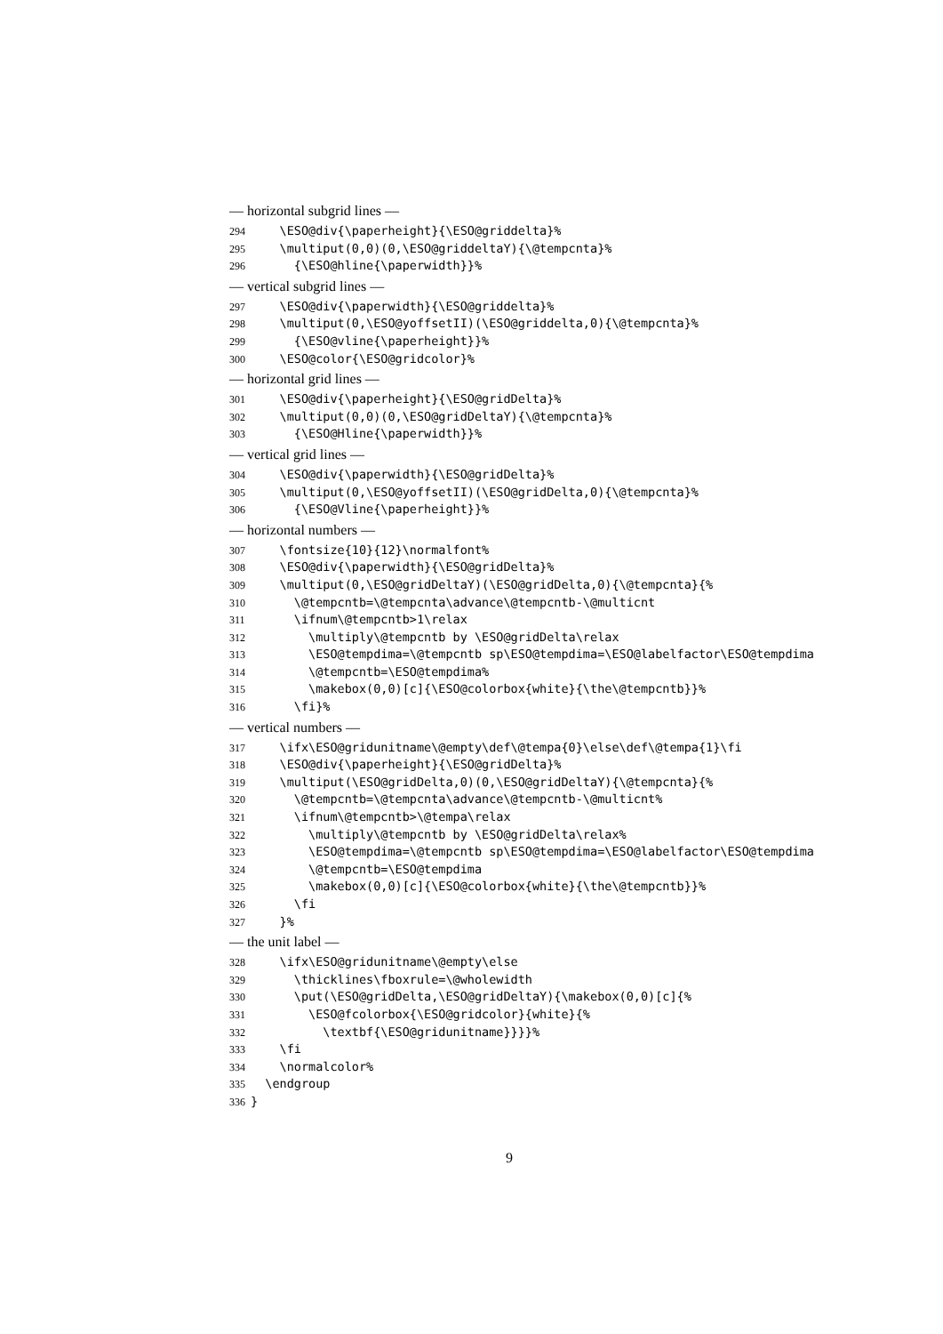— horizontal subgrid lines —
294 \ESO@div{\paperheight}{\ESO@griddelta}%
295 \multiput(0,0)(0,\ESO@griddeltaY){\@tempcnta}%
296 {\ESO@hline{\paperwidth}}%
— vertical subgrid lines —
297 \ESO@div{\paperwidth}{\ESO@griddelta}%
298 \multiput(0,\ESO@yoffsetII)(\ESO@griddelta,0){\@tempcnta}%
299 {\ESO@vline{\paperheight}}%
300 \ESO@color{\ESO@gridcolor}%
— horizontal grid lines —
301 \ESO@div{\paperheight}{\ESO@gridDelta}%
302 \multiput(0,0)(0,\ESO@gridDeltaY){\@tempcnta}%
303 {\ESO@Hline{\paperwidth}}%
— vertical grid lines —
304 \ESO@div{\paperwidth}{\ESO@gridDelta}%
305 \multiput(0,\ESO@yoffsetII)(\ESO@gridDelta,0){\@tempcnta}%
306 {\ESO@Vline{\paperheight}}%
— horizontal numbers —
307 \fontsize{10}{12}\normalfont%
308 \ESO@div{\paperwidth}{\ESO@gridDelta}%
309 \multiput(0,\ESO@gridDeltaY)(\ESO@gridDelta,0){\@tempcnta}{%
310 \@tempcntb=\@tempcnta\advance\@tempcntb-\@multicnt
311 \ifnum\@tempcntb>1\relax
312 \multiply\@tempcntb by \ESO@gridDelta\relax
313 \ESO@tempdima=\@tempcntb sp\ESO@tempdima=\ESO@labelfactor\ESO@tempdima
314 \@tempcntb=\ESO@tempdima%
315 \makebox(0,0)[c]{\ESO@colorbox{white}{\the\@tempcntb}}%
316 \fi}%
— vertical numbers —
317 \ifx\ESO@gridunitname\@empty\def\@tempa{0}\else\def\@tempa{1}\fi
318 \ESO@div{\paperheight}{\ESO@gridDelta}%
319 \multiput(\ESO@gridDelta,0)(0,\ESO@gridDeltaY){\@tempcnta}{%
320 \@tempcntb=\@tempcnta\advance\@tempcntb-\@multicnt%
321 \ifnum\@tempcntb>\@tempa\relax
322 \multiply\@tempcntb by \ESO@gridDelta\relax%
323 \ESO@tempdima=\@tempcntb sp\ESO@tempdima=\ESO@labelfactor\ESO@tempdima
324 \@tempcntb=\ESO@tempdima
325 \makebox(0,0)[c]{\ESO@colorbox{white}{\the\@tempcntb}}%
326 \fi
327 }%
— the unit label —
328 \ifx\ESO@gridunitname\@empty\else
329 \thicklines\fboxrule=\@wholewidth
330 \put(\ESO@gridDelta,\ESO@gridDeltaY){\makebox(0,0)[c]{%
331 \ESO@fcolorbox{\ESO@gridcolor}{white}{%
332 \textbf{\ESO@gridunitname}}}}%
333 \fi
334 \normalcolor%
335 \endgroup
336 }
9